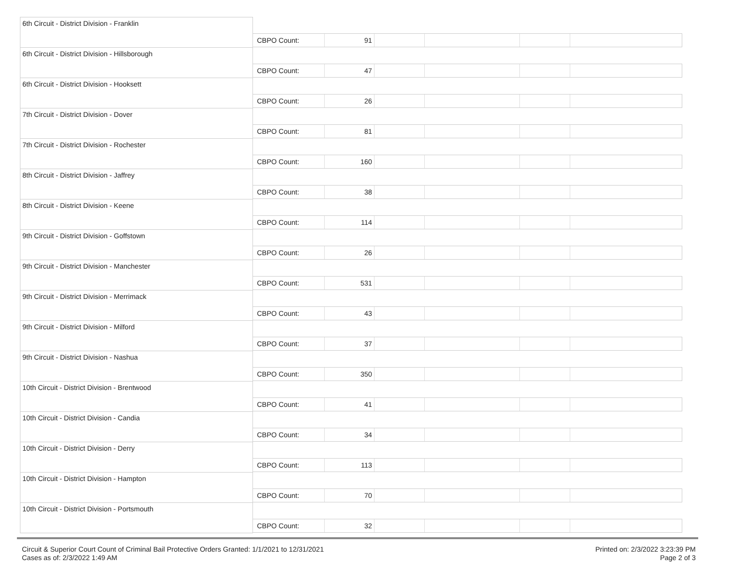6th Circuit - District Division - Franklin
CBPO Count: 91
6th Circuit - District Division - Hillsborough
CBPO Count: 47
6th Circuit - District Division - Hooksett
CBPO Count: 26
7th Circuit - District Division - Dover
CBPO Count: 81
7th Circuit - District Division - Rochester
CBPO Count: 160
8th Circuit - District Division - Jaffrey
CBPO Count: 38
8th Circuit - District Division - Keene
CBPO Count: 114
9th Circuit - District Division - Goffstown
CBPO Count: 26
9th Circuit - District Division - Manchester
CBPO Count: 531
9th Circuit - District Division - Merrimack
CBPO Count: 43
9th Circuit - District Division - Milford
CBPO Count: 37
9th Circuit - District Division - Nashua
CBPO Count: 350
10th Circuit - District Division - Brentwood
CBPO Count: 41
10th Circuit - District Division - Candia
CBPO Count: 34
10th Circuit - District Division - Derry
CBPO Count: 113
10th Circuit - District Division - Hampton
CBPO Count: 70
10th Circuit - District Division - Portsmouth
CBPO Count: 32
Circuit & Superior Court Count of Criminal Bail Protective Orders Granted: 1/1/2021 to 12/31/2021
Cases as of: 2/3/2022 1:49 AM
Printed on: 2/3/2022 3:23:39 PM
Page 2 of 3